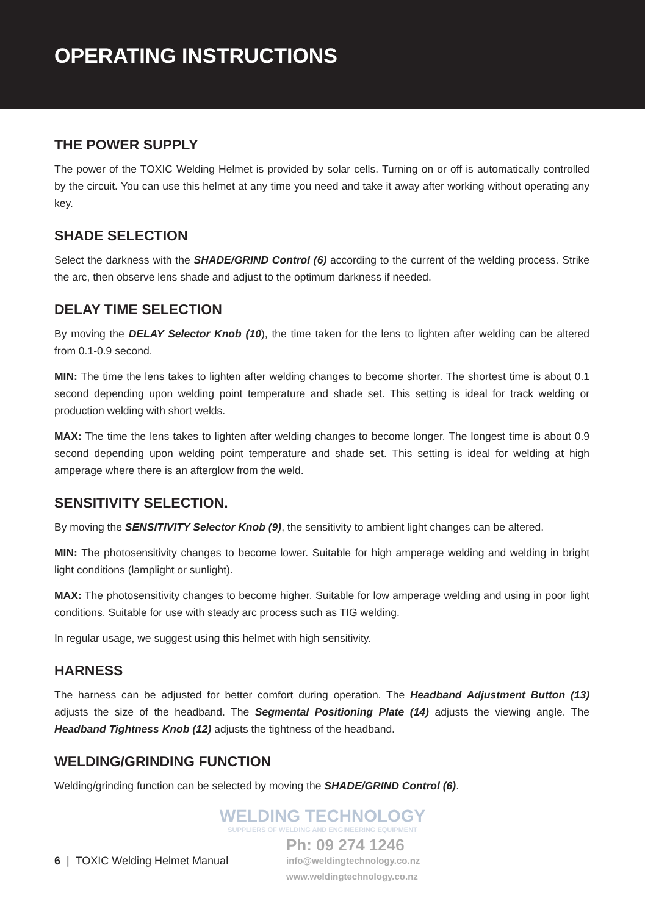OPERATING INSTRUCTIONS
THE POWER SUPPLY
The power of the TOXIC Welding Helmet is provided by solar cells. Turning on or off is automatically controlled by the circuit. You can use this helmet at any time you need and take it away after working without operating any key.
SHADE SELECTION
Select the darkness with the SHADE/GRIND Control (6) according to the current of the welding process. Strike the arc, then observe lens shade and adjust to the optimum darkness if needed.
DELAY TIME SELECTION
By moving the DELAY Selector Knob (10), the time taken for the lens to lighten after welding can be altered from 0.1-0.9 second.
MIN: The time the lens takes to lighten after welding changes to become shorter. The shortest time is about 0.1 second depending upon welding point temperature and shade set. This setting is ideal for track welding or production welding with short welds.
MAX: The time the lens takes to lighten after welding changes to become longer. The longest time is about 0.9 second depending upon welding point temperature and shade set. This setting is ideal for welding at high amperage where there is an afterglow from the weld.
SENSITIVITY SELECTION.
By moving the SENSITIVITY Selector Knob (9), the sensitivity to ambient light changes can be altered.
MIN: The photosensitivity changes to become lower. Suitable for high amperage welding and welding in bright light conditions (lamplight or sunlight).
MAX: The photosensitivity changes to become higher. Suitable for low amperage welding and using in poor light conditions. Suitable for use with steady arc process such as TIG welding.
In regular usage, we suggest using this helmet with high sensitivity.
HARNESS
The harness can be adjusted for better comfort during operation. The Headband Adjustment Button (13) adjusts the size of the headband. The Segmental Positioning Plate (14) adjusts the viewing angle. The Headband Tightness Knob (12) adjusts the tightness of the headband.
WELDING/GRINDING FUNCTION
Welding/grinding function can be selected by moving the SHADE/GRIND Control (6).
WELDING TECHNOLOGY
SUPPLIERS OF WELDING AND ENGINEERING EQUIPMENT
6 | TOXIC Welding Helmet Manual
Ph: 09 274 1246
info@weldingtechnology.co.nz
www.weldingtechnology.co.nz